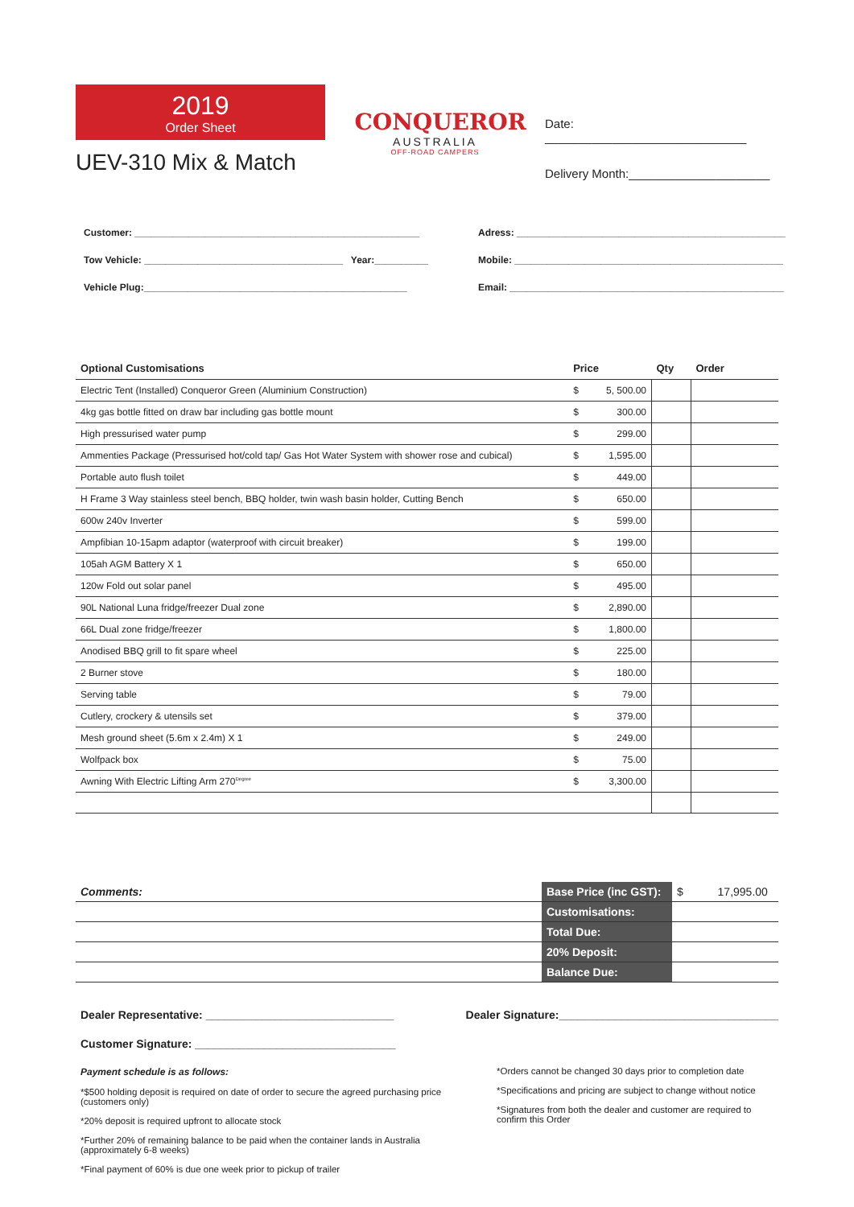2019
Order Sheet
UEV-310 Mix & Match
CONQUEROR
AUSTRALIA
OFF-ROAD CAMPERS
Date: ______________________________
Delivery Month:_____________________
Customer: _____________________________________________________
Tow Vehicle: _____________________________________ Year:__________
Vehicle Plug:_________________________________________________
Adress: __________________________________________________
Mobile: __________________________________________________
Email: ___________________________________________________
| Optional Customisations | Price | | Qty | Order |
| --- | --- | --- | --- | --- |
| Electric Tent (Installed) Conqueror Green (Aluminium Construction) | $ | 5, 500.00 | | |
| 4kg gas bottle fitted on draw bar including gas bottle mount | $ | 300.00 | | |
| High pressurised water pump | $ | 299.00 | | |
| Ammenties Package (Pressurised hot/cold tap/ Gas Hot Water System with shower rose and cubical) | $ | 1,595.00 | | |
| Portable auto flush toilet | $ | 449.00 | | |
| H Frame 3 Way stainless steel bench, BBQ holder, twin wash basin holder, Cutting Bench | $ | 650.00 | | |
| 600w 240v Inverter | $ | 599.00 | | |
| Ampfibian 10-15apm adaptor (waterproof with circuit breaker) | $ | 199.00 | | |
| 105ah AGM Battery X 1 | $ | 650.00 | | |
| 120w Fold out solar panel | $ | 495.00 | | |
| 90L National Luna fridge/freezer Dual zone | $ | 2,890.00 | | |
| 66L Dual zone fridge/freezer | $ | 1,800.00 | | |
| Anodised BBQ grill to fit spare wheel | $ | 225.00 | | |
| 2 Burner stove | $ | 180.00 | | |
| Serving table | $ | 79.00 | | |
| Cutlery, crockery & utensils set | $ | 379.00 | | |
| Mesh ground sheet (5.6m x 2.4m) X 1 | $ | 249.00 | | |
| Wolfpack box | $ | 75.00 | | |
| Awning With Electric Lifting Arm 270<sup>Degree</sup> | $ | 3,300.00 | | |
| Comments: | Base Price (inc GST): | $ 17,995.00 |
| | Customisations: | |
| | Total Due: | |
| | 20% Deposit: | |
| | Balance Due: | |
Dealer Representative: ______________________________ Dealer Signature:___________________________________
Customer Signature: ________________________________
Payment schedule is as follows:
*$500 holding deposit is required on date of order to secure the agreed purchasing price (customers only)
*20% deposit is required upfront to allocate stock
*Further 20% of remaining balance to be paid when the container lands in Australia (approximately 6-8 weeks)
*Final payment of 60% is due one week prior to pickup of trailer
*Orders cannot be changed 30 days prior to completion date
*Specifications and pricing are subject to change without notice
*Signatures from both the dealer and customer are required to confirm this Order